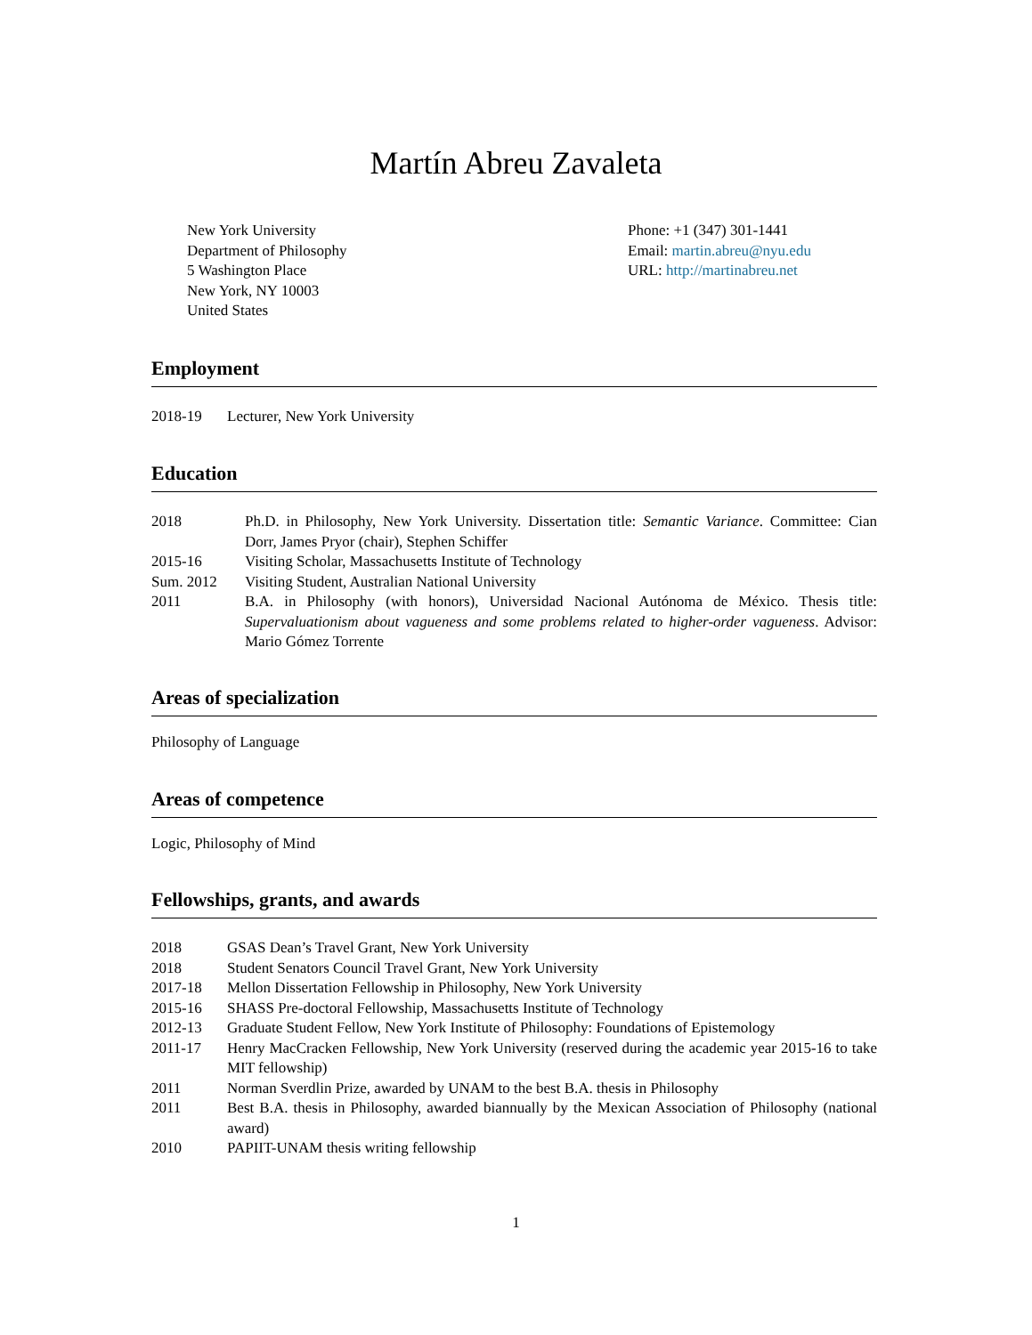Martín Abreu Zavaleta
New York University
Department of Philosophy
5 Washington Place
New York, NY 10003
United States
Phone: +1 (347) 301-1441
Email: martin.abreu@nyu.edu
URL: http://martinabreu.net
Employment
2018-19 Lecturer, New York University
Education
2018 Ph.D. in Philosophy, New York University. Dissertation title: Semantic Variance. Committee: Cian Dorr, James Pryor (chair), Stephen Schiffer
2015-16 Visiting Scholar, Massachusetts Institute of Technology
Sum. 2012 Visiting Student, Australian National University
2011 B.A. in Philosophy (with honors), Universidad Nacional Autónoma de México. Thesis title: Supervaluationism about vagueness and some problems related to higher-order vagueness. Advisor: Mario Gómez Torrente
Areas of specialization
Philosophy of Language
Areas of competence
Logic, Philosophy of Mind
Fellowships, grants, and awards
2018 GSAS Dean’s Travel Grant, New York University
2018 Student Senators Council Travel Grant, New York University
2017-18 Mellon Dissertation Fellowship in Philosophy, New York University
2015-16 SHASS Pre-doctoral Fellowship, Massachusetts Institute of Technology
2012-13 Graduate Student Fellow, New York Institute of Philosophy: Foundations of Epistemology
2011-17 Henry MacCracken Fellowship, New York University (reserved during the academic year 2015-16 to take MIT fellowship)
2011 Norman Sverdlin Prize, awarded by UNAM to the best B.A. thesis in Philosophy
2011 Best B.A. thesis in Philosophy, awarded biannually by the Mexican Association of Philosophy (national award)
2010 PAPIIT-UNAM thesis writing fellowship
1